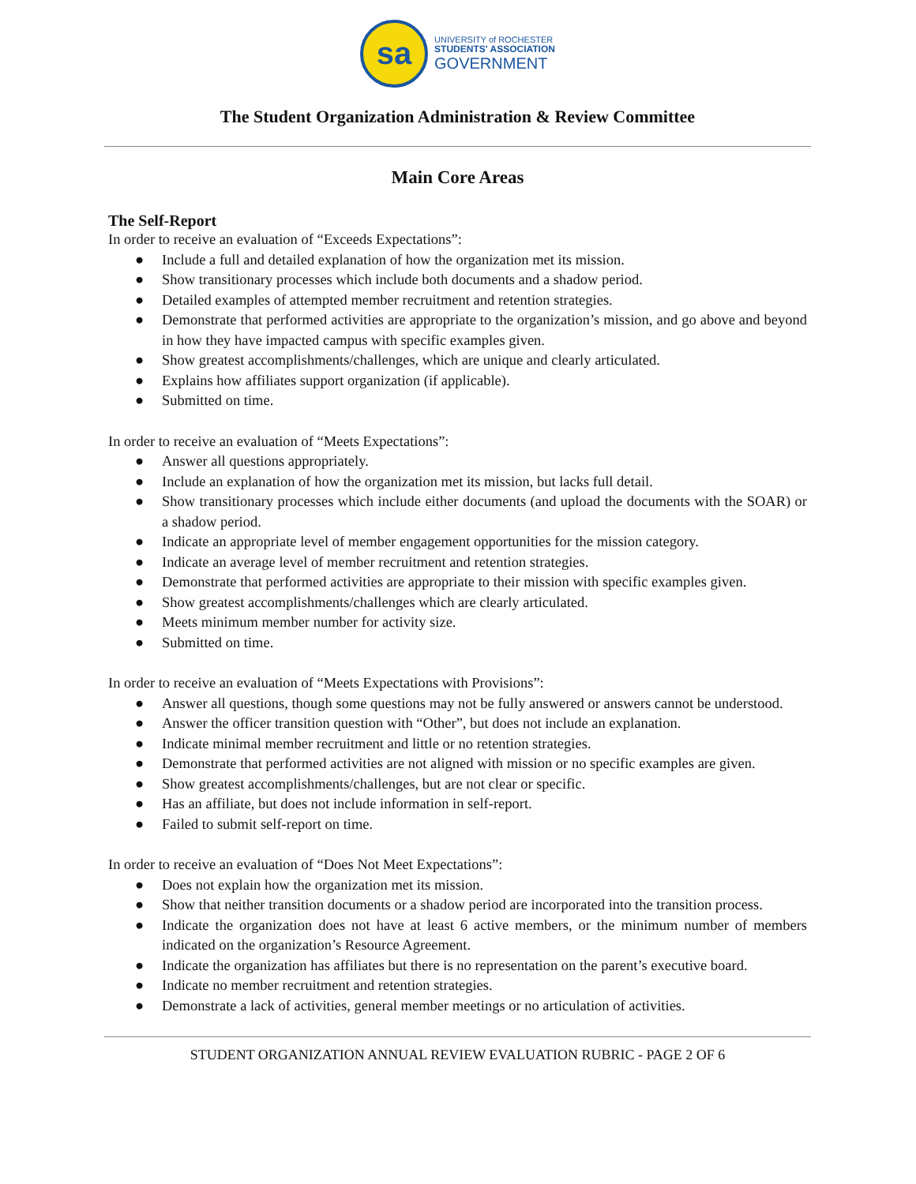sa
UNIVERSITY of ROCHESTER
STUDENTS' ASSOCIATION
GOVERNMENT
The Student Organization Administration & Review Committee
Main Core Areas
The Self-Report
In order to receive an evaluation of “Exceeds Expectations”:
● Include a full and detailed explanation of how the organization met its mission.
● Show transitionary processes which include both documents and a shadow period.
● Detailed examples of attempted member recruitment and retention strategies.
● Demonstrate that performed activities are appropriate to the organization’s mission, and go above and beyond in how they have impacted campus with specific examples given.
● Show greatest accomplishments/challenges, which are unique and clearly articulated.
● Explains how affiliates support organization (if applicable).
● Submitted on time.
In order to receive an evaluation of “Meets Expectations”:
● Answer all questions appropriately.
● Include an explanation of how the organization met its mission, but lacks full detail.
● Show transitionary processes which include either documents (and upload the documents with the SOAR) or a shadow period.
● Indicate an appropriate level of member engagement opportunities for the mission category.
● Indicate an average level of member recruitment and retention strategies.
● Demonstrate that performed activities are appropriate to their mission with specific examples given.
● Show greatest accomplishments/challenges which are clearly articulated.
● Meets minimum member number for activity size.
● Submitted on time.
In order to receive an evaluation of “Meets Expectations with Provisions”:
● Answer all questions, though some questions may not be fully answered or answers cannot be understood.
● Answer the officer transition question with “Other”, but does not include an explanation.
● Indicate minimal member recruitment and little or no retention strategies.
● Demonstrate that performed activities are not aligned with mission or no specific examples are given.
● Show greatest accomplishments/challenges, but are not clear or specific.
● Has an affiliate, but does not include information in self-report.
● Failed to submit self-report on time.
In order to receive an evaluation of “Does Not Meet Expectations”:
● Does not explain how the organization met its mission.
● Show that neither transition documents or a shadow period are incorporated into the transition process.
● Indicate the organization does not have at least 6 active members, or the minimum number of members indicated on the organization’s Resource Agreement.
● Indicate the organization has affiliates but there is no representation on the parent’s executive board.
● Indicate no member recruitment and retention strategies.
● Demonstrate a lack of activities, general member meetings or no articulation of activities.
STUDENT ORGANIZATION ANNUAL REVIEW EVALUATION RUBRIC - PAGE 2 OF 6